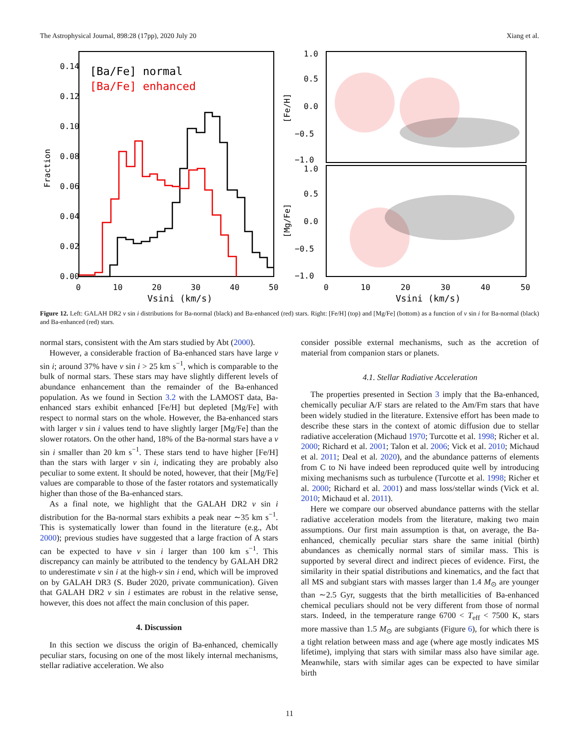The Astrophysical Journal, 898:28 (17pp), 2020 July 20 Xiang et al.
[Ba/Fe] normal
[Ba/Fe] enhanced
0.14
0.12
0.10
0.08
0.06
0.04
0.02
0.00
Fraction
0
10
20
30
40
50
Vsini (km/s)
1.0
0.5
0.0
−0.5
−1.0
1.0
0.5
0.0
−0.5
−1.0
[Fe/H]
[Mg/Fe]
0
10
20
30
40
50
Vsini (km/s)
Figure 12. Left: GALAH DR2 v sin i distributions for Ba-normal (black) and Ba-enhanced (red) stars. Right: [Fe/H] (top) and [Mg/Fe] (bottom) as a function of v sin i for Ba-normal (black) and Ba-enhanced (red) stars.
normal stars, consistent with the Am stars studied by Abt (2000).
However, a considerable fraction of Ba-enhanced stars have large v sin i; around 37% have v sin i > 25 km s<sup>−1</sup>, which is comparable to the bulk of normal stars. These stars may have slightly different levels of abundance enhancement than the remainder of the Ba-enhanced population. As we found in Section 3.2 with the LAMOST data, Ba-enhanced stars exhibit enhanced [Fe/H] but depleted [Mg/Fe] with respect to normal stars on the whole. However, the Ba-enhanced stars with larger v sin i values tend to have slightly larger [Mg/Fe] than the slower rotators. On the other hand, 18% of the Ba-normal stars have a v sin i smaller than 20 km s<sup>−1</sup>. These stars tend to have higher [Fe/H] than the stars with larger v sin i, indicating they are probably also peculiar to some extent. It should be noted, however, that their [Mg/Fe] values are comparable to those of the faster rotators and systematically higher than those of the Ba-enhanced stars.
As a final note, we highlight that the GALAH DR2 v sin i distribution for the Ba-normal stars exhibits a peak near ∼35 km s<sup>−1</sup>. This is systematically lower than found in the literature (e.g., Abt 2000); previous studies have suggested that a large fraction of A stars can be expected to have v sin i larger than 100 km s<sup>−1</sup>. This discrepancy can mainly be attributed to the tendency by GALAH DR2 to underestimate v sin i at the high-v sin i end, which will be improved on by GALAH DR3 (S. Buder 2020, private communication). Given that GALAH DR2 v sin i estimates are robust in the relative sense, however, this does not affect the main conclusion of this paper.
4. Discussion
In this section we discuss the origin of Ba-enhanced, chemically peculiar stars, focusing on one of the most likely internal mechanisms, stellar radiative acceleration. We also
consider possible external mechanisms, such as the accretion of material from companion stars or planets.
4.1. Stellar Radiative Acceleration
The properties presented in Section 3 imply that the Ba-enhanced, chemically peculiar A/F stars are related to the Am/Fm stars that have been widely studied in the literature. Extensive effort has been made to describe these stars in the context of atomic diffusion due to stellar radiative acceleration (Michaud 1970; Turcotte et al. 1998; Richer et al. 2000; Richard et al. 2001; Talon et al. 2006; Vick et al. 2010; Michaud et al. 2011; Deal et al. 2020), and the abundance patterns of elements from C to Ni have indeed been reproduced quite well by introducing mixing mechanisms such as turbulence (Turcotte et al. 1998; Richer et al. 2000; Richard et al. 2001) and mass loss/stellar winds (Vick et al. 2010; Michaud et al. 2011).
Here we compare our observed abundance patterns with the stellar radiative acceleration models from the literature, making two main assumptions. Our first main assumption is that, on average, the Ba-enhanced, chemically peculiar stars share the same initial (birth) abundances as chemically normal stars of similar mass. This is supported by several direct and indirect pieces of evidence. First, the similarity in their spatial distributions and kinematics, and the fact that all MS and subgiant stars with masses larger than 1.4 M<sub>⊙</sub> are younger than ∼2.5 Gyr, suggests that the birth metallicities of Ba-enhanced chemical peculiars should not be very different from those of normal stars. Indeed, in the temperature range 6700 < T<sub>eff</sub> < 7500 K, stars more massive than 1.5 M<sub>⊙</sub> are subgiants (Figure 6), for which there is a tight relation between mass and age (where age mostly indicates MS lifetime), implying that stars with similar mass also have similar age. Meanwhile, stars with similar ages can be expected to have similar birth
11